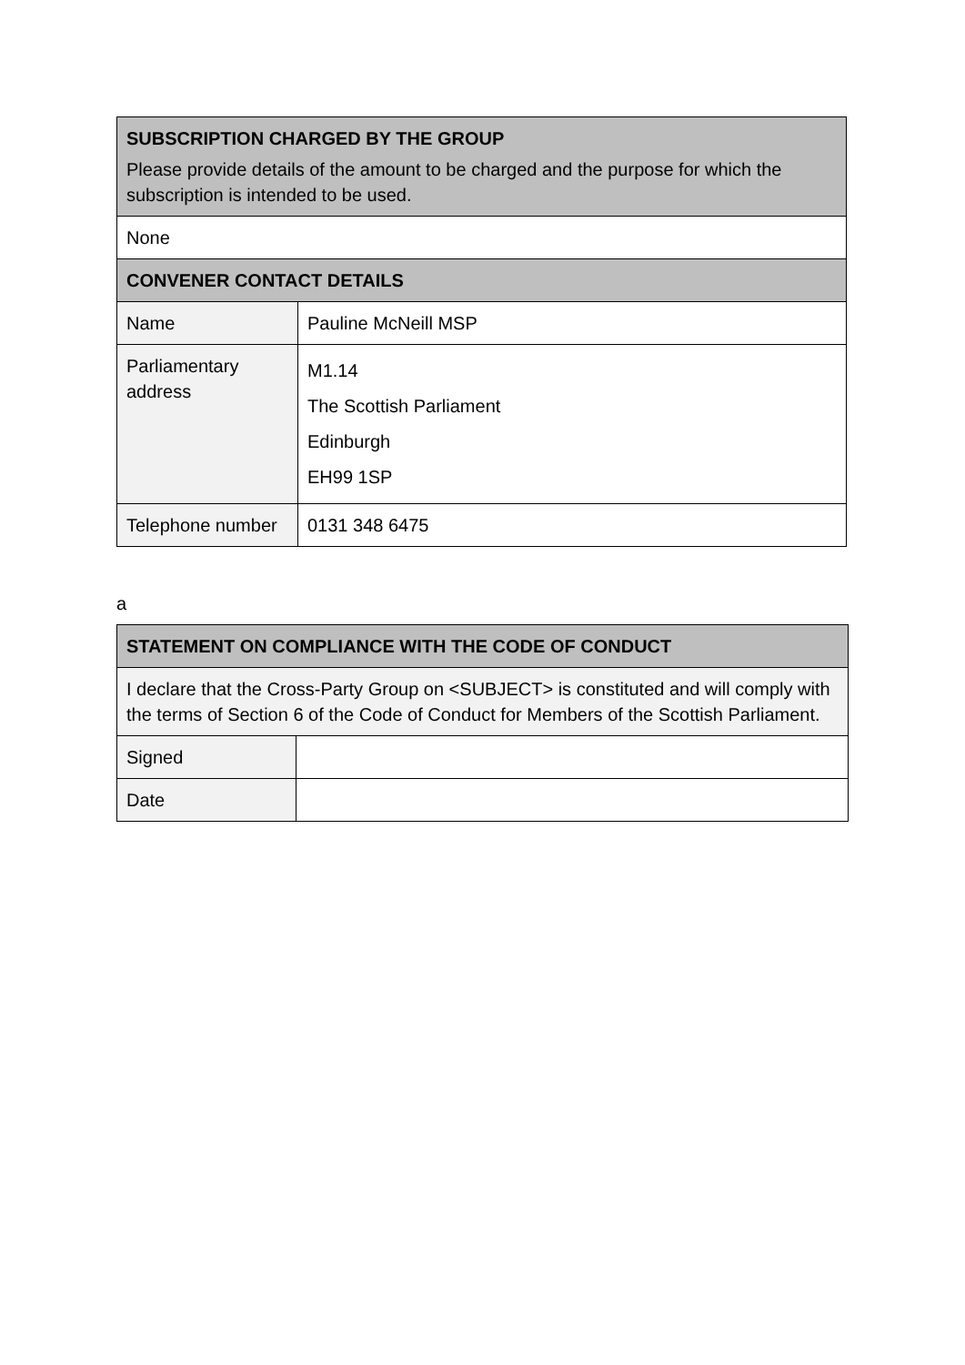| SUBSCRIPTION CHARGED BY THE GROUP Please provide details of the amount to be charged and the purpose for which the subscription is intended to be used. | |
| None | |
| CONVENER CONTACT DETAILS | |
| Name | Pauline McNeill MSP |
| Parliamentary address | M1.14 The Scottish Parliament Edinburgh EH99 1SP |
| Telephone number | 0131 348 6475 |
a
| STATEMENT ON COMPLIANCE WITH THE CODE OF CONDUCT | |
| I declare that the Cross-Party Group on <SUBJECT> is constituted and will comply with the terms of Section 6 of the Code of Conduct for Members of the Scottish Parliament. | |
| Signed | |
| Date | |